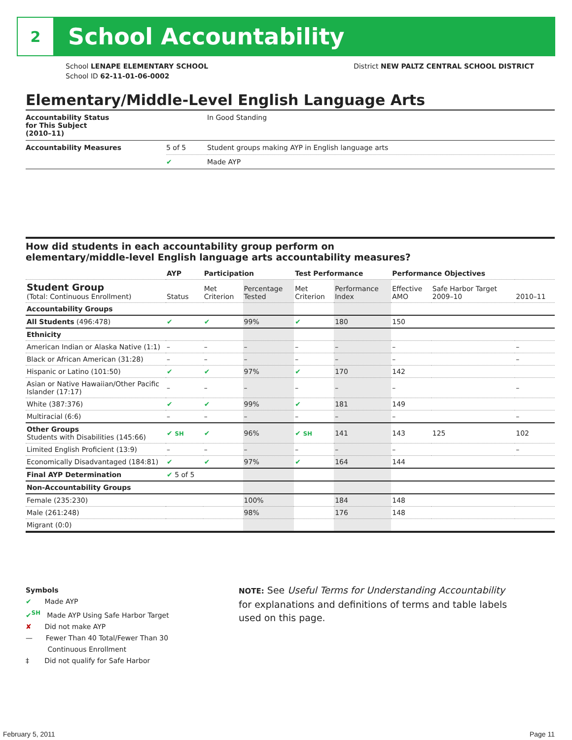2
School Accountability
School LENAPE ELEMENTARY SCHOOL District NEW PALTZ CENTRAL SCHOOL DISTRICT
School ID 62-11-01-06-0002
Elementary/Middle-Level English Language Arts
| Accountability Status for This Subject (2010–11) | | In Good Standing |
| Accountability Measures | 5 of 5 | Student groups making AYP in English language arts |
| | ✔ | Made AYP |
How did students in each accountability group perform on
elementary/middle-level English language arts accountability measures?
| | AYP | Participation | | Test Performance | | Performance Objectives | | |
| --- | --- | --- | --- | --- | --- | --- | --- | --- |
| Student Group (Total: Continuous Enrollment) | Status | Met Criterion | Percentage Tested | Met Criterion | Performance Index | Effective AMO | Safe Harbor Target 2009–10 | 2010–11 |
| Accountability Groups | | | | | | | | |
| All Students (496:478) | ✔ | ✔ | 99% | ✔ | 180 | 150 | | |
| Ethnicity | | | | | | | | |
| American Indian or Alaska Native (1:1) | – | – | – | – | – | – | | – |
| Black or African American (31:28) | – | – | – | – | – | – | | – |
| Hispanic or Latino (101:50) | ✔ | ✔ | 97% | ✔ | 170 | 142 | | |
| Asian or Native Hawaiian/Other Pacific Islander (17:17) | – | – | – | – | – | – | | – |
| White (387:376) | ✔ | ✔ | 99% | ✔ | 181 | 149 | | |
| Multiracial (6:6) | – | – | – | – | – | – | | – |
| Other Groups Students with Disabilities (145:66) | ✔ SH | ✔ | 96% | ✔ SH | 141 | 143 | 125 | 102 |
| Limited English Proficient (13:9) | – | – | – | – | – | – | | – |
| Economically Disadvantaged (184:81) | ✔ | ✔ | 97% | ✔ | 164 | 144 | | |
| Final AYP Determination | ✔ 5 of 5 | | | | | | | |
| Non-Accountability Groups | | | | | | | | |
| Female (235:230) | | | 100% | | 184 | 148 | | |
| Male (261:248) | | | 98% | | 176 | 148 | | |
| Migrant (0:0) | | | | | | | | |
Symbols
✔ Made AYP
✔<sup>SH</sup> Made AYP Using Safe Harbor Target
✘ Did not make AYP
— Fewer Than 40 Total/Fewer Than 30
Continuous Enrollment
‡ Did not qualify for Safe Harbor
NOTE: See Useful Terms for Understanding Accountability for explanations and definitions of terms and table labels used on this page.
February 5, 2011 Page 11